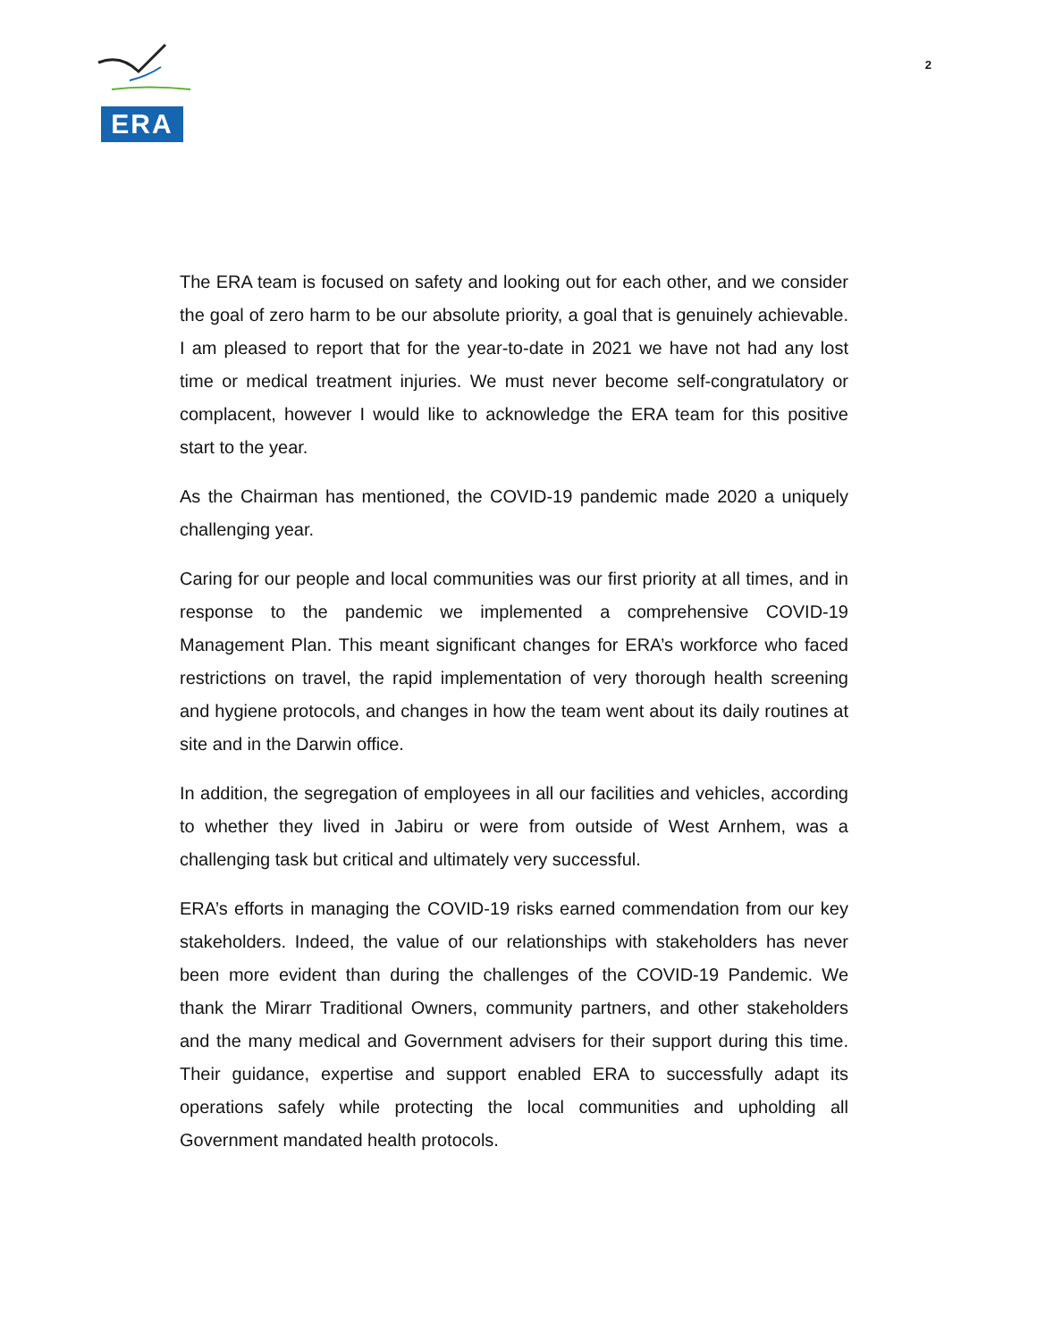ERA
2
The ERA team is focused on safety and looking out for each other, and we consider the goal of zero harm to be our absolute priority, a goal that is genuinely achievable. I am pleased to report that for the year-to-date in 2021 we have not had any lost time or medical treatment injuries. We must never become self-congratulatory or complacent, however I would like to acknowledge the ERA team for this positive start to the year.
As the Chairman has mentioned, the COVID-19 pandemic made 2020 a uniquely challenging year.
Caring for our people and local communities was our first priority at all times, and in response to the pandemic we implemented a comprehensive COVID-19 Management Plan. This meant significant changes for ERA’s workforce who faced restrictions on travel, the rapid implementation of very thorough health screening and hygiene protocols, and changes in how the team went about its daily routines at site and in the Darwin office.
In addition, the segregation of employees in all our facilities and vehicles, according to whether they lived in Jabiru or were from outside of West Arnhem, was a challenging task but critical and ultimately very successful.
ERA’s efforts in managing the COVID-19 risks earned commendation from our key stakeholders. Indeed, the value of our relationships with stakeholders has never been more evident than during the challenges of the COVID-19 Pandemic. We thank the Mirarr Traditional Owners, community partners, and other stakeholders and the many medical and Government advisers for their support during this time. Their guidance, expertise and support enabled ERA to successfully adapt its operations safely while protecting the local communities and upholding all Government mandated health protocols.